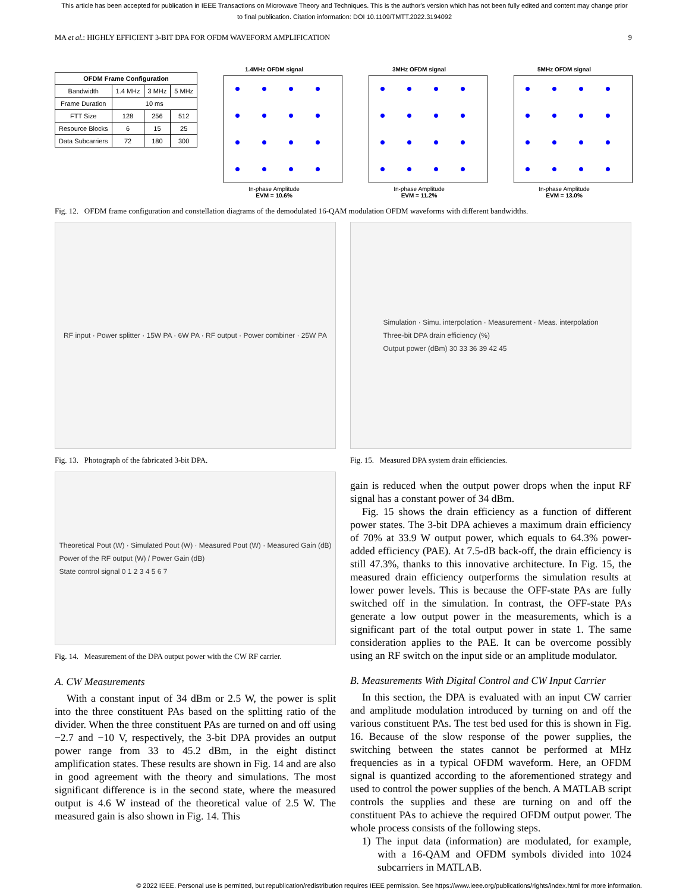This article has been accepted for publication in IEEE Transactions on Microwave Theory and Techniques. This is the author's version which has not been fully edited and content may change prior to final publication. Citation information: DOI 10.1109/TMTT.2022.3194092
MA et al.: HIGHLY EFFICIENT 3-BIT DPA FOR OFDM WAVEFORM AMPLIFICATION 9
| OFDM Frame Configuration | | | |
| --- | --- | --- | --- |
| Bandwidth | 1.4 MHz | 3 MHz | 5 MHz |
| Frame Duration | 10 ms | | |
| FTT Size | 128 | 256 | 512 |
| Resource Blocks | 6 | 15 | 25 |
| Data Subcarriers | 72 | 180 | 300 |
1.4MHz OFDM signal
In-phase Amplitude
EVM = 10.6%
3MHz OFDM signal
In-phase Amplitude
EVM = 11.2%
5MHz OFDM signal
In-phase Amplitude
EVM = 13.0%
Fig. 12. OFDM frame configuration and constellation diagrams of the demodulated 16-QAM modulation OFDM waveforms with different bandwidths.
RF input · Power splitter · 15W PA · 6W PA · RF output · Power combiner · 25W PA
Fig. 13. Photograph of the fabricated 3-bit DPA.
Theoretical Pout (W) · Simulated Pout (W) · Measured Pout (W) · Measured Gain (dB)
Power of the RF output (W) / Power Gain (dB)
State control signal 0 1 2 3 4 5 6 7
Fig. 14. Measurement of the DPA output power with the CW RF carrier.
A. CW Measurements
With a constant input of 34 dBm or 2.5 W, the power is split into the three constituent PAs based on the splitting ratio of the divider. When the three constituent PAs are turned on and off using −2.7 and −10 V, respectively, the 3-bit DPA provides an output power range from 33 to 45.2 dBm, in the eight distinct amplification states. These results are shown in Fig. 14 and are also in good agreement with the theory and simulations. The most significant difference is in the second state, where the measured output is 4.6 W instead of the theoretical value of 2.5 W. The measured gain is also shown in Fig. 14. This
Simulation · Simu. interpolation · Measurement · Meas. interpolation
Three-bit DPA drain efficiency (%)
Output power (dBm) 30 33 36 39 42 45
Fig. 15. Measured DPA system drain efficiencies.
gain is reduced when the output power drops when the input RF signal has a constant power of 34 dBm.
Fig. 15 shows the drain efficiency as a function of different power states. The 3-bit DPA achieves a maximum drain efficiency of 70% at 33.9 W output power, which equals to 64.3% power-added efficiency (PAE). At 7.5-dB back-off, the drain efficiency is still 47.3%, thanks to this innovative architecture. In Fig. 15, the measured drain efficiency outperforms the simulation results at lower power levels. This is because the OFF-state PAs are fully switched off in the simulation. In contrast, the OFF-state PAs generate a low output power in the measurements, which is a significant part of the total output power in state 1. The same consideration applies to the PAE. It can be overcome possibly using an RF switch on the input side or an amplitude modulator.
B. Measurements With Digital Control and CW Input Carrier
In this section, the DPA is evaluated with an input CW carrier and amplitude modulation introduced by turning on and off the various constituent PAs. The test bed used for this is shown in Fig. 16. Because of the slow response of the power supplies, the switching between the states cannot be performed at MHz frequencies as in a typical OFDM waveform. Here, an OFDM signal is quantized according to the aforementioned strategy and used to control the power supplies of the bench. A MATLAB script controls the supplies and these are turning on and off the constituent PAs to achieve the required OFDM output power. The whole process consists of the following steps.
1) The input data (information) are modulated, for example, with a 16-QAM and OFDM symbols divided into 1024 subcarriers in MATLAB.
© 2022 IEEE. Personal use is permitted, but republication/redistribution requires IEEE permission. See https://www.ieee.org/publications/rights/index.html for more information.